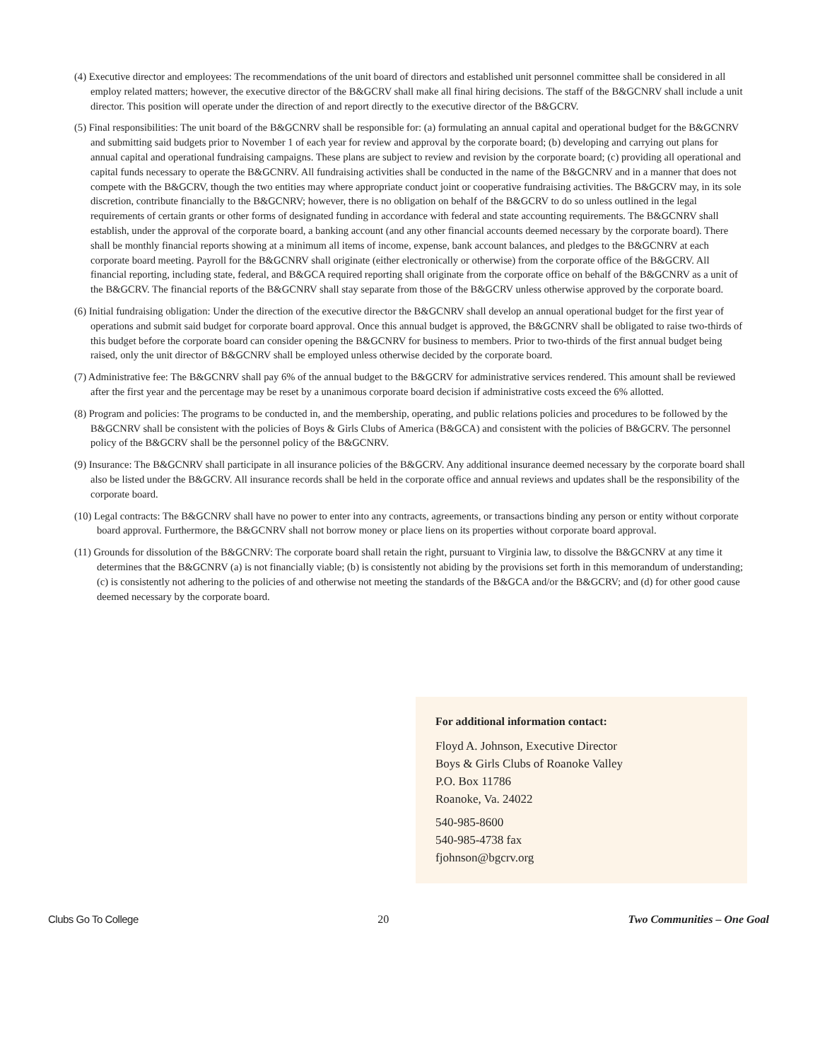(4) Executive director and employees: The recommendations of the unit board of directors and established unit personnel committee shall be considered in all employ related matters; however, the executive director of the B&GCRV shall make all final hiring decisions. The staff of the B&GCNRV shall include a unit director. This position will operate under the direction of and report directly to the executive director of the B&GCRV.
(5) Final responsibilities: The unit board of the B&GCNRV shall be responsible for: (a) formulating an annual capital and operational budget for the B&GCNRV and submitting said budgets prior to November 1 of each year for review and approval by the corporate board; (b) developing and carrying out plans for annual capital and operational fundraising campaigns. These plans are subject to review and revision by the corporate board; (c) providing all operational and capital funds necessary to operate the B&GCNRV. All fundraising activities shall be conducted in the name of the B&GCNRV and in a manner that does not compete with the B&GCRV, though the two entities may where appropriate conduct joint or cooperative fundraising activities. The B&GCRV may, in its sole discretion, contribute financially to the B&GCNRV; however, there is no obligation on behalf of the B&GCRV to do so unless outlined in the legal requirements of certain grants or other forms of designated funding in accordance with federal and state accounting requirements. The B&GCNRV shall establish, under the approval of the corporate board, a banking account (and any other financial accounts deemed necessary by the corporate board). There shall be monthly financial reports showing at a minimum all items of income, expense, bank account balances, and pledges to the B&GCNRV at each corporate board meeting. Payroll for the B&GCNRV shall originate (either electronically or otherwise) from the corporate office of the B&GCRV. All financial reporting, including state, federal, and B&GCA required reporting shall originate from the corporate office on behalf of the B&GCNRV as a unit of the B&GCRV. The financial reports of the B&GCNRV shall stay separate from those of the B&GCRV unless otherwise approved by the corporate board.
(6) Initial fundraising obligation: Under the direction of the executive director the B&GCNRV shall develop an annual operational budget for the first year of operations and submit said budget for corporate board approval. Once this annual budget is approved, the B&GCNRV shall be obligated to raise two-thirds of this budget before the corporate board can consider opening the B&GCNRV for business to members. Prior to two-thirds of the first annual budget being raised, only the unit director of B&GCNRV shall be employed unless otherwise decided by the corporate board.
(7) Administrative fee: The B&GCNRV shall pay 6% of the annual budget to the B&GCRV for administrative services rendered. This amount shall be reviewed after the first year and the percentage may be reset by a unanimous corporate board decision if administrative costs exceed the 6% allotted.
(8) Program and policies: The programs to be conducted in, and the membership, operating, and public relations policies and procedures to be followed by the B&GCNRV shall be consistent with the policies of Boys & Girls Clubs of America (B&GCA) and consistent with the policies of B&GCRV. The personnel policy of the B&GCRV shall be the personnel policy of the B&GCNRV.
(9) Insurance: The B&GCNRV shall participate in all insurance policies of the B&GCRV. Any additional insurance deemed necessary by the corporate board shall also be listed under the B&GCRV. All insurance records shall be held in the corporate office and annual reviews and updates shall be the responsibility of the corporate board.
(10) Legal contracts: The B&GCNRV shall have no power to enter into any contracts, agreements, or transactions binding any person or entity without corporate board approval. Furthermore, the B&GCNRV shall not borrow money or place liens on its properties without corporate board approval.
(11) Grounds for dissolution of the B&GCNRV: The corporate board shall retain the right, pursuant to Virginia law, to dissolve the B&GCNRV at any time it determines that the B&GCNRV (a) is not financially viable; (b) is consistently not abiding by the provisions set forth in this memorandum of understanding; (c) is consistently not adhering to the policies of and otherwise not meeting the standards of the B&GCA and/or the B&GCRV; and (d) for other good cause deemed necessary by the corporate board.
For additional information contact:
Floyd A. Johnson, Executive Director
Boys & Girls Clubs of Roanoke Valley
P.O. Box 11786
Roanoke, Va. 24022
540-985-8600
540-985-4738 fax
fjohnson@bgcrv.org
Clubs Go To College 20 Two Communities – One Goal